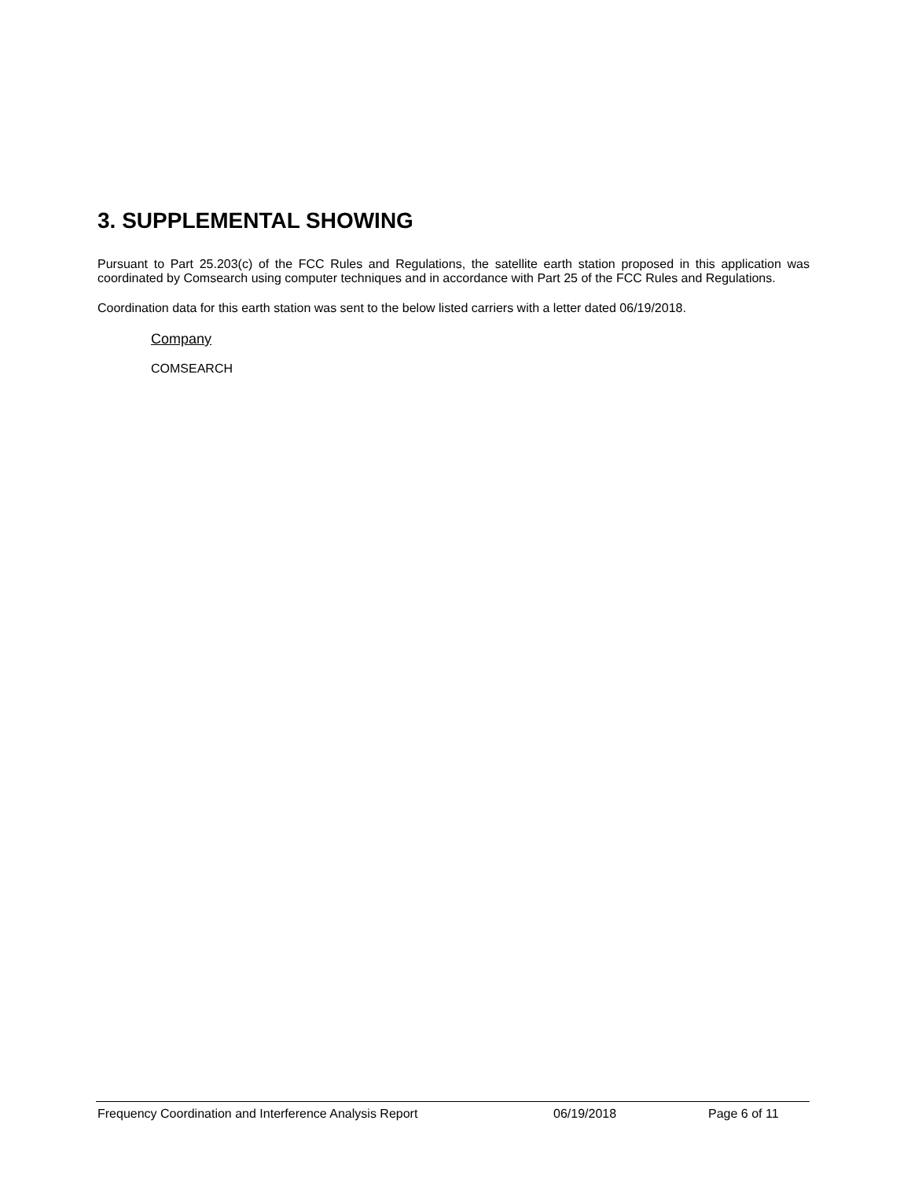3. SUPPLEMENTAL SHOWING
Pursuant to Part 25.203(c) of the FCC Rules and Regulations, the satellite earth station proposed in this application was coordinated by Comsearch using computer techniques and in accordance with Part 25 of the FCC Rules and Regulations.
Coordination data for this earth station was sent to the below listed carriers with a letter dated 06/19/2018.
Company
COMSEARCH
Frequency Coordination and Interference Analysis Report 06/19/2018 Page 6 of 11